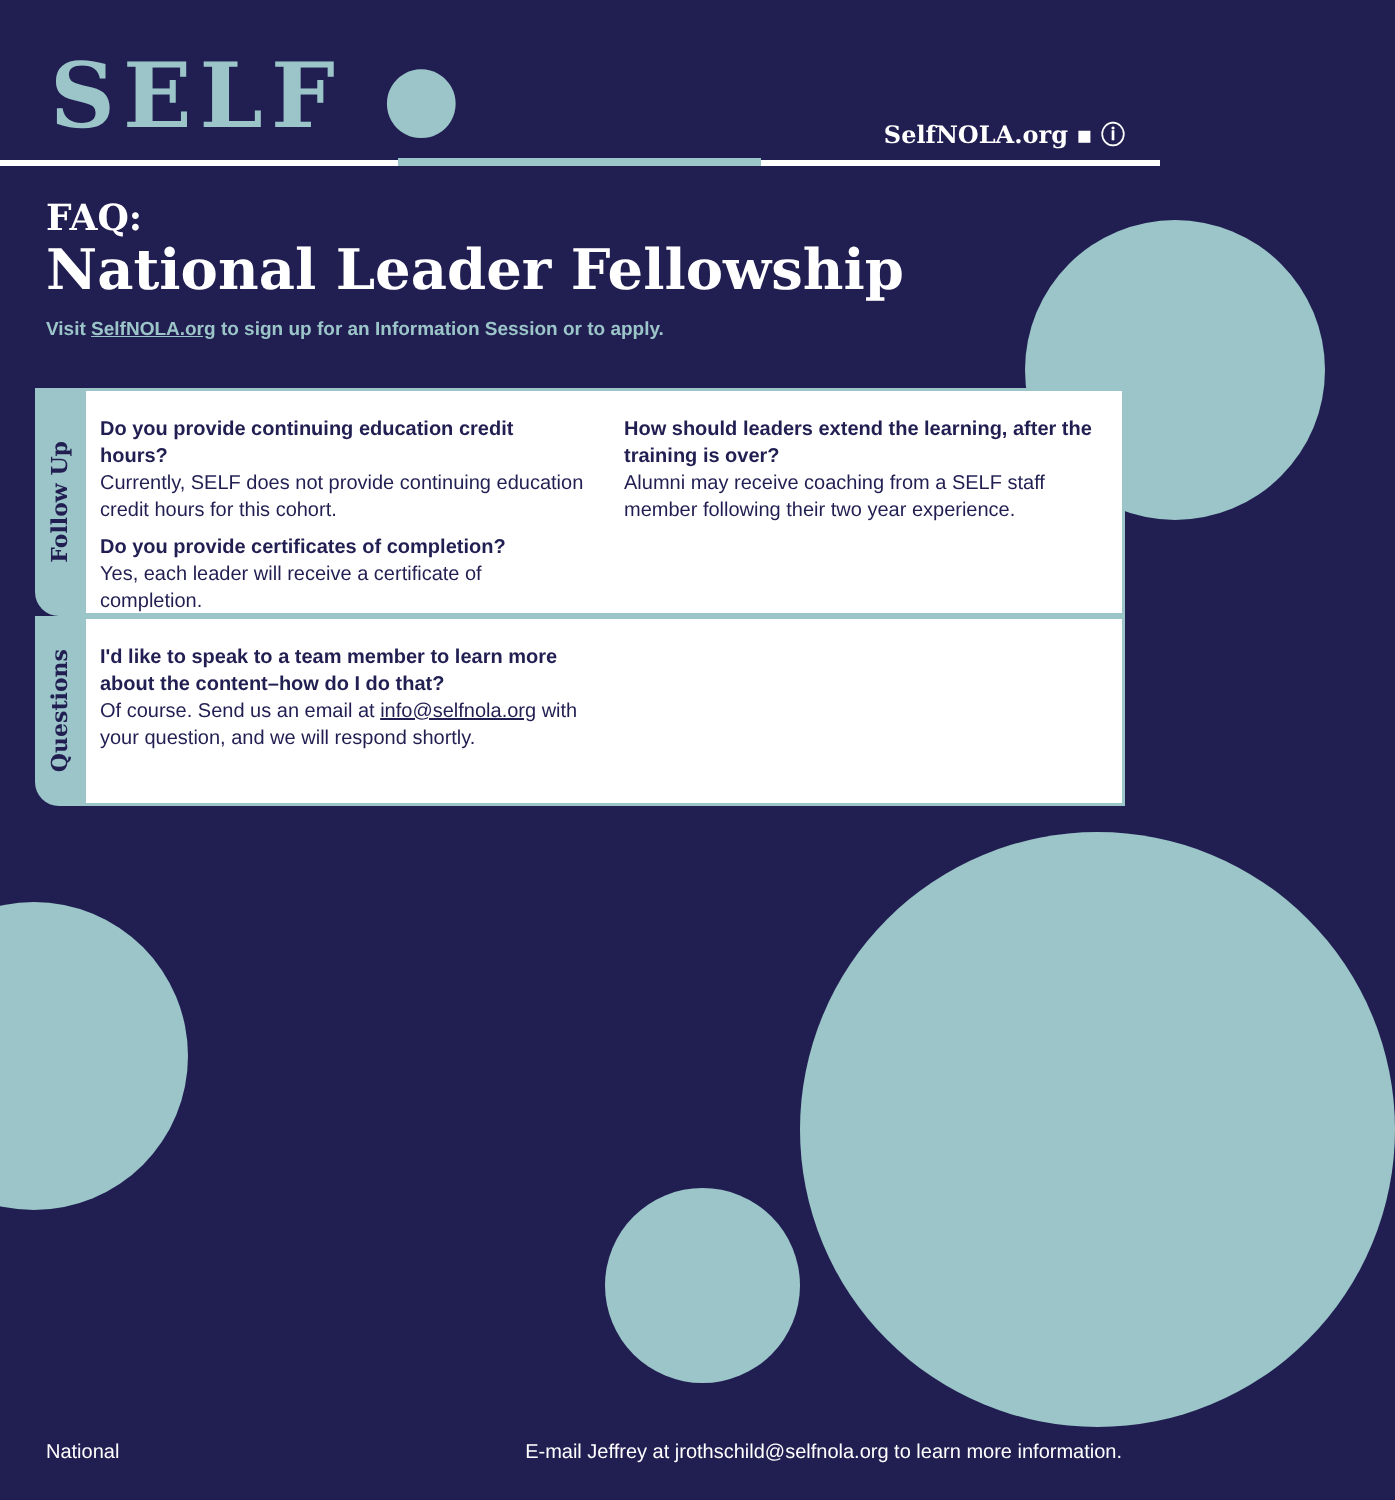SELF ● SelfNOLA.org ▪ ⓘ
FAQ:
National Leader Fellowship
Visit SelfNOLA.org to sign up for an Information Session or to apply.
Follow Up
Do you provide continuing education credit hours?
Currently, SELF does not provide continuing education credit hours for this cohort.
Do you provide certificates of completion?
Yes, each leader will receive a certificate of completion.
How should leaders extend the learning, after the training is over?
Alumni may receive coaching from a SELF staff member following their two year experience.
Questions
I'd like to speak to a team member to learn more about the content–how do I do that?
Of course. Send us an email at info@selfnola.org with your question, and we will respond shortly.
National E-mail Jeffrey at jrothschild@selfnola.org to learn more information.